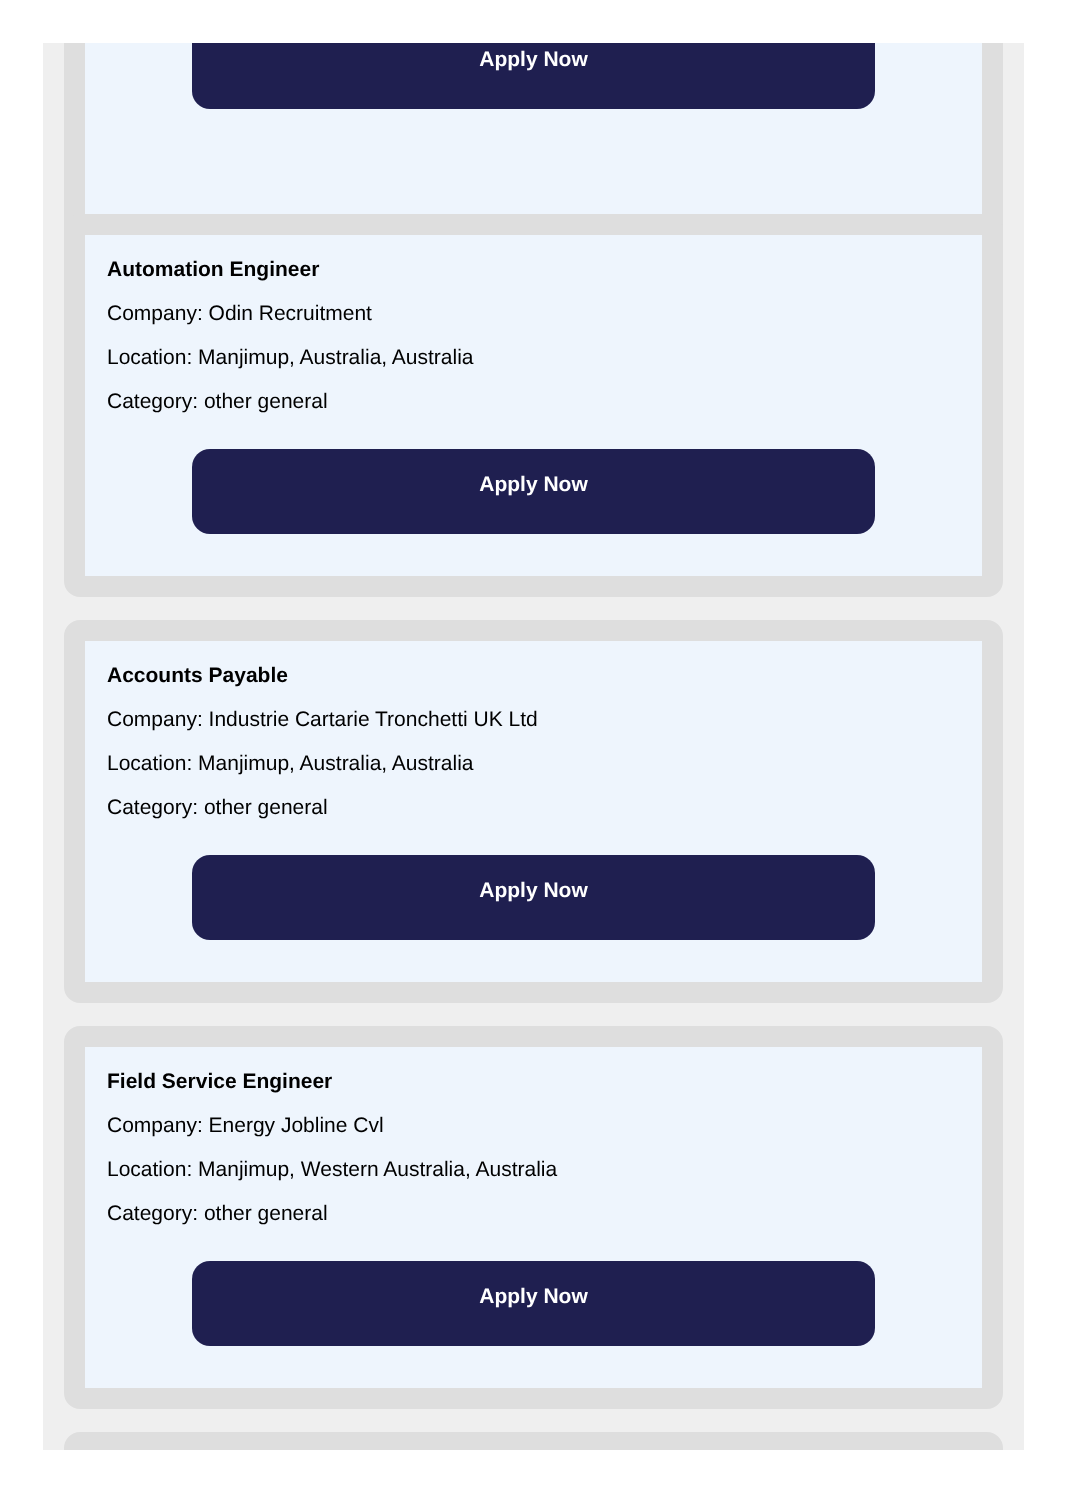Apply Now
Automation Engineer
Company: Odin Recruitment
Location: Manjimup, Australia, Australia
Category: other general
Apply Now
Accounts Payable
Company: Industrie Cartarie Tronchetti UK Ltd
Location: Manjimup, Australia, Australia
Category: other general
Apply Now
Field Service Engineer
Company: Energy Jobline Cvl
Location: Manjimup, Western Australia, Australia
Category: other general
Apply Now